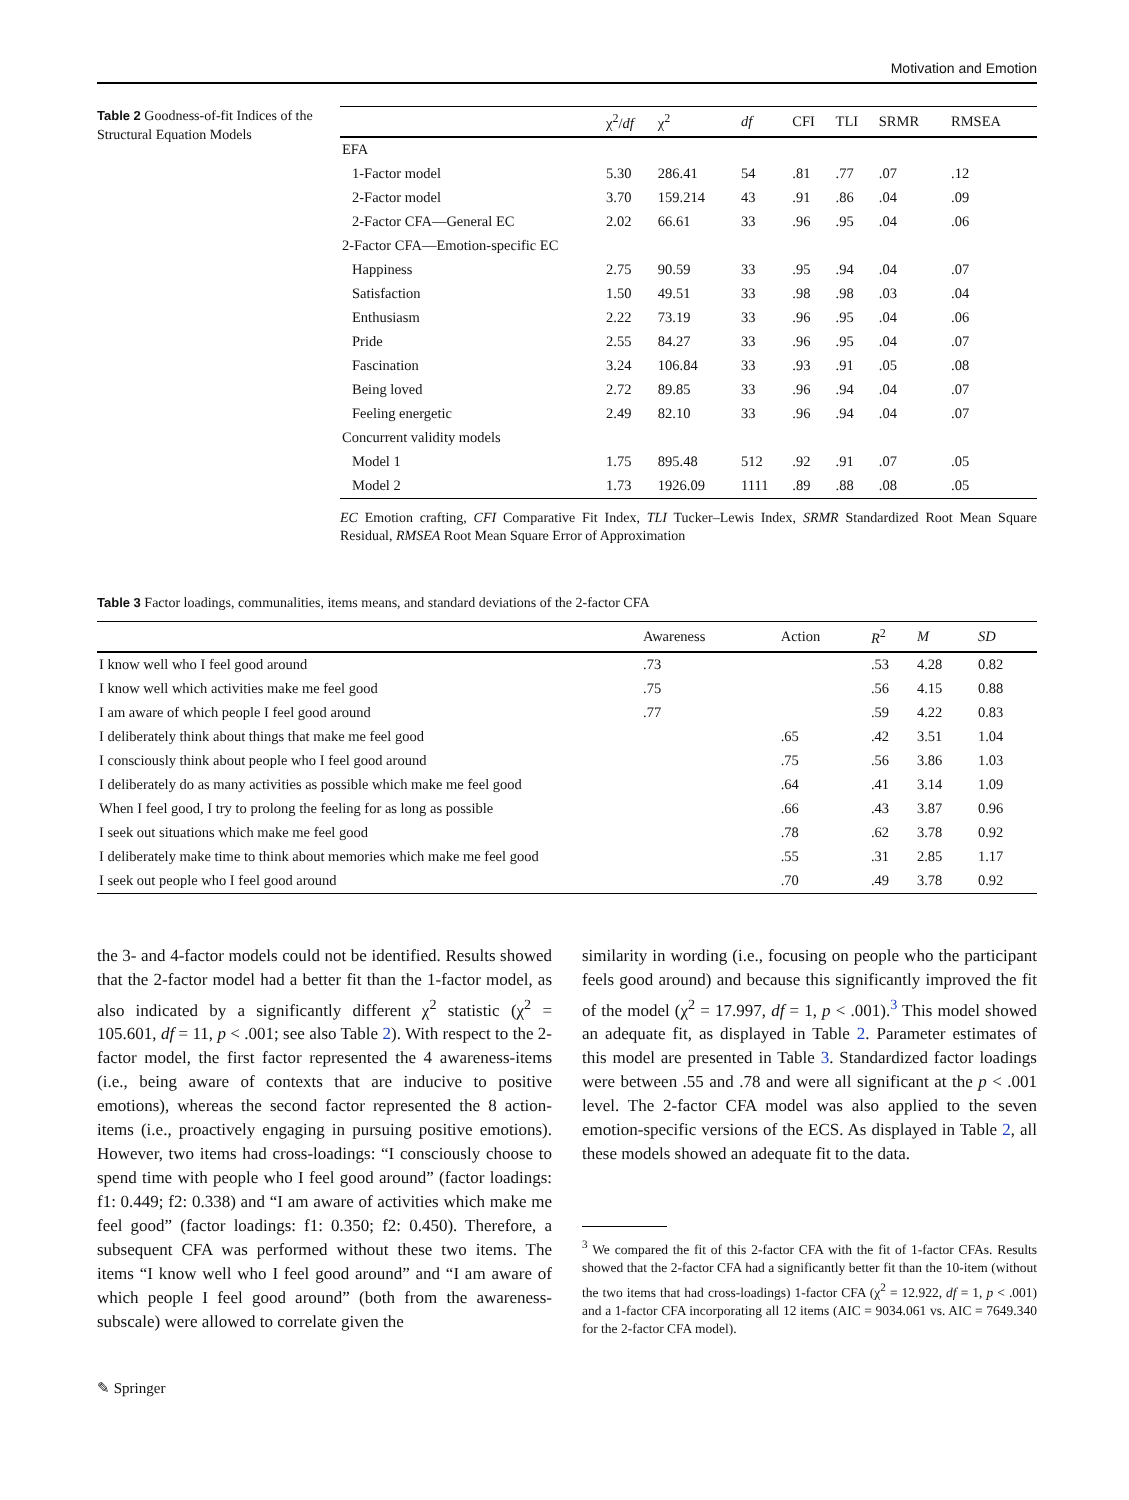Motivation and Emotion
Table 2 Goodness-of-fit Indices of the Structural Equation Models
| | χ<sup>2</sup>/ df | χ<sup>2</sup> | df | CFI | TLI | SRMR | RMSEA |
| --- | --- | --- | --- | --- | --- | --- | --- |
| EFA | | | | | | | |
| 1-Factor model | 5.30 | 286.41 | 54 | .81 | .77 | .07 | .12 |
| 2-Factor model | 3.70 | 159.214 | 43 | .91 | .86 | .04 | .09 |
| 2-Factor CFA—General EC | 2.02 | 66.61 | 33 | .96 | .95 | .04 | .06 |
| 2-Factor CFA—Emotion-specific EC | | | | | | | |
| Happiness | 2.75 | 90.59 | 33 | .95 | .94 | .04 | .07 |
| Satisfaction | 1.50 | 49.51 | 33 | .98 | .98 | .03 | .04 |
| Enthusiasm | 2.22 | 73.19 | 33 | .96 | .95 | .04 | .06 |
| Pride | 2.55 | 84.27 | 33 | .96 | .95 | .04 | .07 |
| Fascination | 3.24 | 106.84 | 33 | .93 | .91 | .05 | .08 |
| Being loved | 2.72 | 89.85 | 33 | .96 | .94 | .04 | .07 |
| Feeling energetic | 2.49 | 82.10 | 33 | .96 | .94 | .04 | .07 |
| Concurrent validity models | | | | | | | |
| Model 1 | 1.75 | 895.48 | 512 | .92 | .91 | .07 | .05 |
| Model 2 | 1.73 | 1926.09 | 1111 | .89 | .88 | .08 | .05 |
EC Emotion crafting, CFI Comparative Fit Index, TLI Tucker–Lewis Index, SRMR Standardized Root Mean Square Residual, RMSEA Root Mean Square Error of Approximation
Table 3 Factor loadings, communalities, items means, and standard deviations of the 2-factor CFA
| | Awareness | Action | R<sup>2</sup> | M | SD |
| --- | --- | --- | --- | --- | --- |
| I know well who I feel good around | .73 | | .53 | 4.28 | 0.82 |
| I know well which activities make me feel good | .75 | | .56 | 4.15 | 0.88 |
| I am aware of which people I feel good around | .77 | | .59 | 4.22 | 0.83 |
| I deliberately think about things that make me feel good | | .65 | .42 | 3.51 | 1.04 |
| I consciously think about people who I feel good around | | .75 | .56 | 3.86 | 1.03 |
| I deliberately do as many activities as possible which make me feel good | | .64 | .41 | 3.14 | 1.09 |
| When I feel good, I try to prolong the feeling for as long as possible | | .66 | .43 | 3.87 | 0.96 |
| I seek out situations which make me feel good | | .78 | .62 | 3.78 | 0.92 |
| I deliberately make time to think about memories which make me feel good | | .55 | .31 | 2.85 | 1.17 |
| I seek out people who I feel good around | | .70 | .49 | 3.78 | 0.92 |
the 3- and 4-factor models could not be identified. Results showed that the 2-factor model had a better fit than the 1-factor model, as also indicated by a significantly different χ<sup>2</sup> statistic (χ<sup>2</sup> = 105.601, df = 11, p < .001; see also Table 2). With respect to the 2-factor model, the first factor represented the 4 awareness-items (i.e., being aware of contexts that are inducive to positive emotions), whereas the second factor represented the 8 action-items (i.e., proactively engaging in pursuing positive emotions). However, two items had cross-loadings: “I consciously choose to spend time with people who I feel good around” (factor loadings: f1: 0.449; f2: 0.338) and “I am aware of activities which make me feel good” (factor loadings: f1: 0.350; f2: 0.450). Therefore, a subsequent CFA was performed without these two items. The items “I know well who I feel good around” and “I am aware of which people I feel good around” (both from the awareness-subscale) were allowed to correlate given the
similarity in wording (i.e., focusing on people who the participant feels good around) and because this significantly improved the fit of the model (χ<sup>2</sup> = 17.997, df = 1, p < .001).<sup>3</sup> This model showed an adequate fit, as displayed in Table 2. Parameter estimates of this model are presented in Table 3. Standardized factor loadings were between .55 and .78 and were all significant at the p < .001 level. The 2-factor CFA model was also applied to the seven emotion-specific versions of the ECS. As displayed in Table 2, all these models showed an adequate fit to the data.
<sup>3</sup> We compared the fit of this 2-factor CFA with the fit of 1-factor CFAs. Results showed that the 2-factor CFA had a significantly better fit than the 10-item (without the two items that had cross-loadings) 1-factor CFA (χ<sup>2</sup> = 12.922, df = 1, p < .001) and a 1-factor CFA incorporating all 12 items (AIC = 9034.061 vs. AIC = 7649.340 for the 2-factor CFA model).
✎ Springer